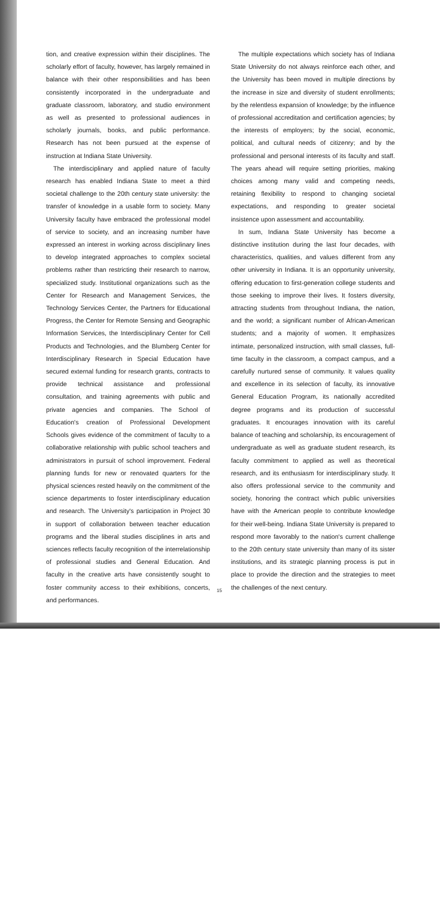tion, and creative expression within their disciplines. The scholarly effort of faculty, however, has largely remained in balance with their other responsibilities and has been consistently incorporated in the undergraduate and graduate classroom, laboratory, and studio environment as well as presented to professional audiences in scholarly journals, books, and public performance. Research has not been pursued at the expense of instruction at Indiana State University.
The interdisciplinary and applied nature of faculty research has enabled Indiana State to meet a third societal challenge to the 20th century state university: the transfer of knowledge in a usable form to society. Many University faculty have embraced the professional model of service to society, and an increasing number have expressed an interest in working across disciplinary lines to develop integrated approaches to complex societal problems rather than restricting their research to narrow, specialized study. Institutional organizations such as the Center for Research and Management Services, the Technology Services Center, the Partners for Educational Progress, the Center for Remote Sensing and Geographic Information Services, the Interdisciplinary Center for Cell Products and Technologies, and the Blumberg Center for Interdisciplinary Research in Special Education have secured external funding for research grants, contracts to provide technical assistance and professional consultation, and training agreements with public and private agencies and companies. The School of Education's creation of Professional Development Schools gives evidence of the commitment of faculty to a collaborative relationship with public school teachers and administrators in pursuit of school improvement. Federal planning funds for new or renovated quarters for the physical sciences rested heavily on the commitment of the science departments to foster interdisciplinary education and research. The University's participation in Project 30 in support of collaboration between teacher education programs and the liberal studies disciplines in arts and sciences reflects faculty recognition of the interrelationship of professional studies and General Education. And faculty in the creative arts have consistently sought to foster community access to their exhibitions, concerts, and performances.
The multiple expectations which society has of Indiana State University do not always reinforce each other, and the University has been moved in multiple directions by the increase in size and diversity of student enrollments; by the relentless expansion of knowledge; by the influence of professional accreditation and certification agencies; by the interests of employers; by the social, economic, political, and cultural needs of citizenry; and by the professional and personal interests of its faculty and staff. The years ahead will require setting priorities, making choices among many valid and competing needs, retaining flexibility to respond to changing societal expectations, and responding to greater societal insistence upon assessment and accountability.
In sum, Indiana State University has become a distinctive institution during the last four decades, with characteristics, qualities, and values different from any other university in Indiana. It is an opportunity university, offering education to first-generation college students and those seeking to improve their lives. It fosters diversity, attracting students from throughout Indiana, the nation, and the world; a significant number of African-American students; and a majority of women. It emphasizes intimate, personalized instruction, with small classes, full-time faculty in the classroom, a compact campus, and a carefully nurtured sense of community. It values quality and excellence in its selection of faculty, its innovative General Education Program, its nationally accredited degree programs and its production of successful graduates. It encourages innovation with its careful balance of teaching and scholarship, its encouragement of undergraduate as well as graduate student research, its faculty commitment to applied as well as theoretical research, and its enthusiasm for interdisciplinary study. It also offers professional service to the community and society, honoring the contract which public universities have with the American people to contribute knowledge for their well-being. Indiana State University is prepared to respond more favorably to the nation's current challenge to the 20th century state university than many of its sister institutions, and its strategic planning process is put in place to provide the direction and the strategies to meet the challenges of the next century.
15